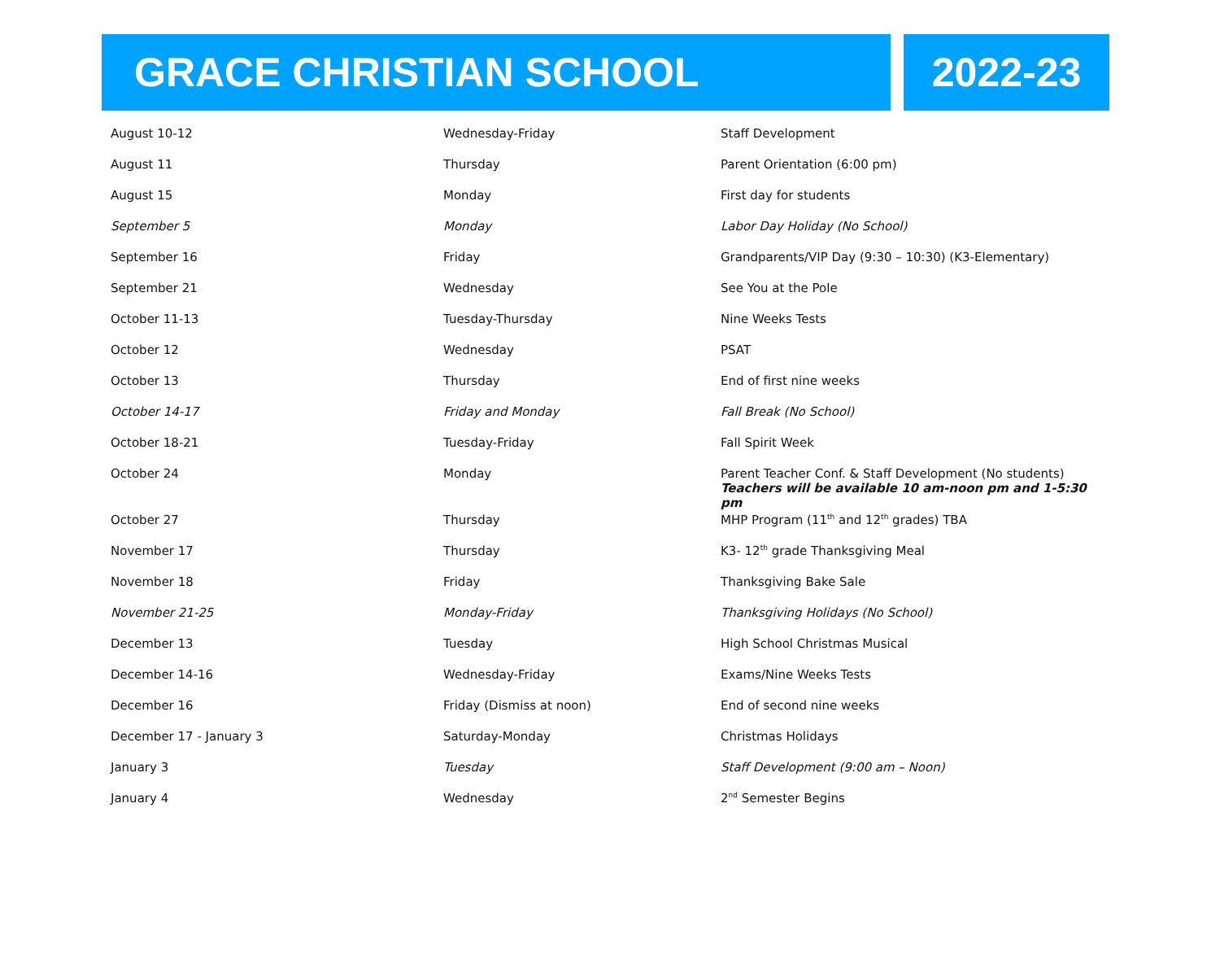GRACE CHRISTIAN SCHOOL 2022-23
| August 10-12 | Wednesday-Friday | Staff Development |
| August 11 | Thursday | Parent Orientation (6:00 pm) |
| August 15 | Monday | First day for students |
| September 5 | Monday | Labor Day Holiday (No School) |
| September 16 | Friday | Grandparents/VIP Day (9:30 – 10:30) (K3-Elementary) |
| September 21 | Wednesday | See You at the Pole |
| October 11-13 | Tuesday-Thursday | Nine Weeks Tests |
| October 12 | Wednesday | PSAT |
| October 13 | Thursday | End of first nine weeks |
| October 14-17 | Friday and Monday | Fall Break (No School) |
| October 18-21 | Tuesday-Friday | Fall Spirit Week |
| October 24 | Monday | Parent Teacher Conf. & Staff Development (No students) Teachers will be available 10 am-noon pm and 1-5:30 pm |
| October 27 | Thursday | MHP Program (11<sup>th</sup> and 12<sup>th</sup> grades) TBA |
| November 17 | Thursday | K3- 12<sup>th</sup> grade Thanksgiving Meal |
| November 18 | Friday | Thanksgiving Bake Sale |
| November 21-25 | Monday-Friday | Thanksgiving Holidays (No School) |
| December 13 | Tuesday | High School Christmas Musical |
| December 14-16 | Wednesday-Friday | Exams/Nine Weeks Tests |
| December 16 | Friday (Dismiss at noon) | End of second nine weeks |
| December 17 - January 3 | Saturday-Monday | Christmas Holidays |
| January 3 | Tuesday | Staff Development (9:00 am – Noon) |
| January 4 | Wednesday | 2<sup>nd</sup> Semester Begins |